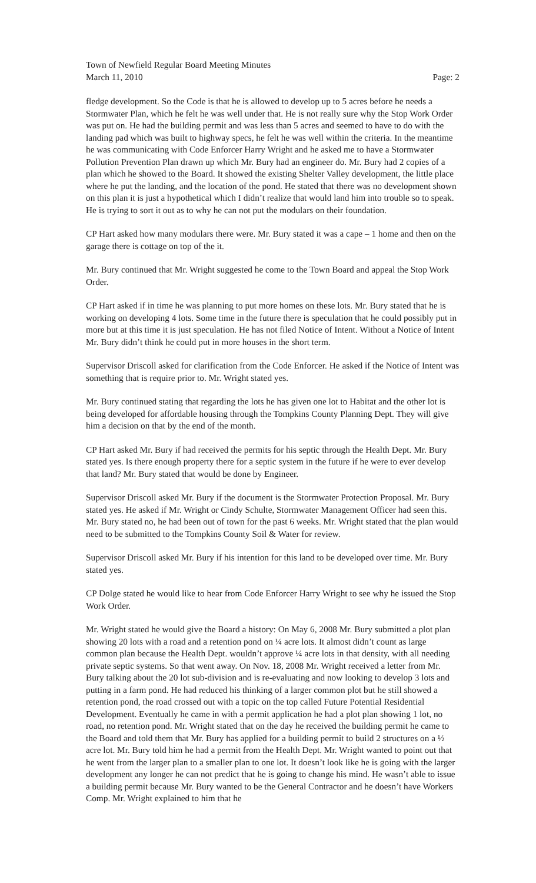Town of Newfield Regular Board Meeting Minutes
March 11, 2010 Page: 2
fledge development. So the Code is that he is allowed to develop up to 5 acres before he needs a Stormwater Plan, which he felt he was well under that. He is not really sure why the Stop Work Order was put on. He had the building permit and was less than 5 acres and seemed to have to do with the landing pad which was built to highway specs, he felt he was well within the criteria. In the meantime he was communicating with Code Enforcer Harry Wright and he asked me to have a Stormwater Pollution Prevention Plan drawn up which Mr. Bury had an engineer do. Mr. Bury had 2 copies of a plan which he showed to the Board. It showed the existing Shelter Valley development, the little place where he put the landing, and the location of the pond. He stated that there was no development shown on this plan it is just a hypothetical which I didn’t realize that would land him into trouble so to speak. He is trying to sort it out as to why he can not put the modulars on their foundation.
CP Hart asked how many modulars there were. Mr. Bury stated it was a cape – 1 home and then on the garage there is cottage on top of the it.
Mr. Bury continued that Mr. Wright suggested he come to the Town Board and appeal the Stop Work Order.
CP Hart asked if in time he was planning to put more homes on these lots. Mr. Bury stated that he is working on developing 4 lots. Some time in the future there is speculation that he could possibly put in more but at this time it is just speculation. He has not filed Notice of Intent. Without a Notice of Intent Mr. Bury didn’t think he could put in more houses in the short term.
Supervisor Driscoll asked for clarification from the Code Enforcer. He asked if the Notice of Intent was something that is require prior to. Mr. Wright stated yes.
Mr. Bury continued stating that regarding the lots he has given one lot to Habitat and the other lot is being developed for affordable housing through the Tompkins County Planning Dept. They will give him a decision on that by the end of the month.
CP Hart asked Mr. Bury if had received the permits for his septic through the Health Dept. Mr. Bury stated yes. Is there enough property there for a septic system in the future if he were to ever develop that land? Mr. Bury stated that would be done by Engineer.
Supervisor Driscoll asked Mr. Bury if the document is the Stormwater Protection Proposal. Mr. Bury stated yes. He asked if Mr. Wright or Cindy Schulte, Stormwater Management Officer had seen this. Mr. Bury stated no, he had been out of town for the past 6 weeks. Mr. Wright stated that the plan would need to be submitted to the Tompkins County Soil & Water for review.
Supervisor Driscoll asked Mr. Bury if his intention for this land to be developed over time. Mr. Bury stated yes.
CP Dolge stated he would like to hear from Code Enforcer Harry Wright to see why he issued the Stop Work Order.
Mr. Wright stated he would give the Board a history: On May 6, 2008 Mr. Bury submitted a plot plan showing 20 lots with a road and a retention pond on ¼ acre lots. It almost didn’t count as large common plan because the Health Dept. wouldn’t approve ¼ acre lots in that density, with all needing private septic systems. So that went away. On Nov. 18, 2008 Mr. Wright received a letter from Mr. Bury talking about the 20 lot sub-division and is re-evaluating and now looking to develop 3 lots and putting in a farm pond. He had reduced his thinking of a larger common plot but he still showed a retention pond, the road crossed out with a topic on the top called Future Potential Residential Development. Eventually he came in with a permit application he had a plot plan showing 1 lot, no road, no retention pond. Mr. Wright stated that on the day he received the building permit he came to the Board and told them that Mr. Bury has applied for a building permit to build 2 structures on a ½ acre lot. Mr. Bury told him he had a permit from the Health Dept. Mr. Wright wanted to point out that he went from the larger plan to a smaller plan to one lot. It doesn’t look like he is going with the larger development any longer he can not predict that he is going to change his mind. He wasn’t able to issue a building permit because Mr. Bury wanted to be the General Contractor and he doesn’t have Workers Comp. Mr. Wright explained to him that he